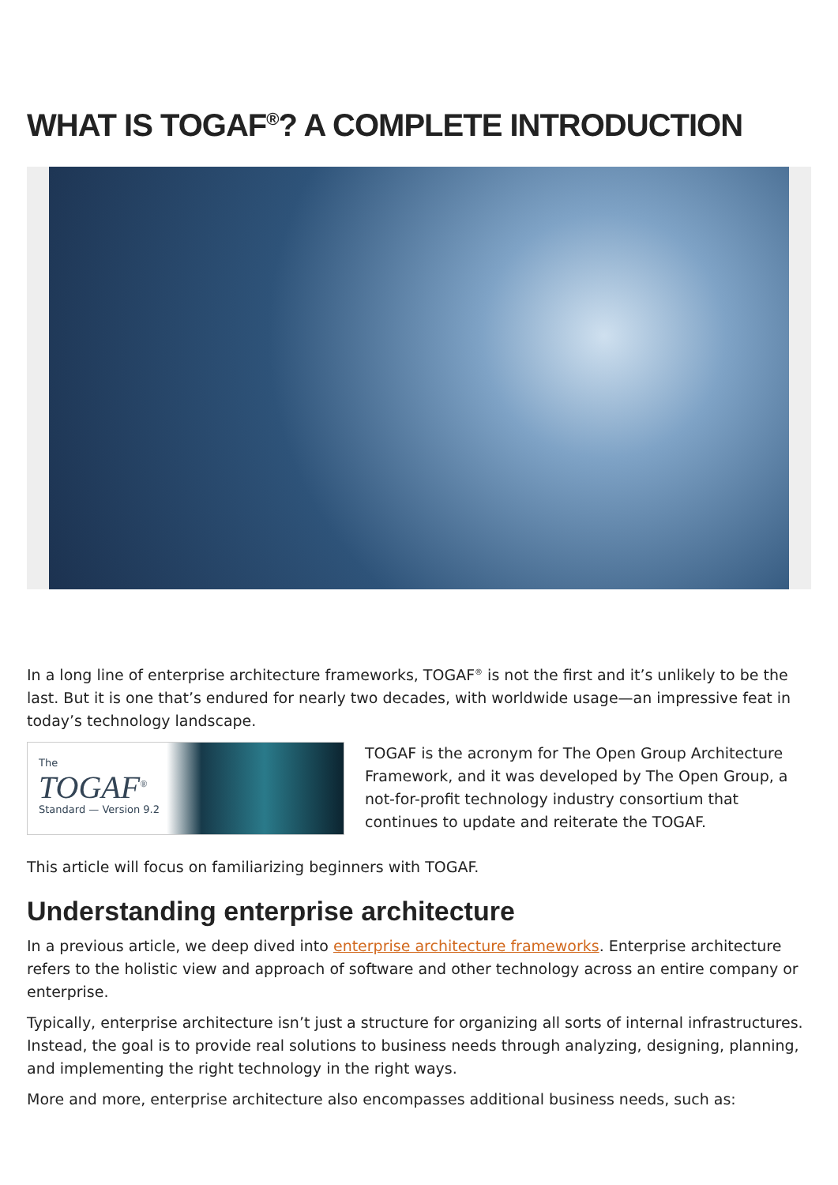WHAT IS TOGAF<sup>®</sup>? A COMPLETE INTRODUCTION
In a long line of enterprise architecture frameworks, TOGAF<sup>®</sup> is not the first and it’s unlikely to be the last. But it is one that’s endured for nearly two decades, with worldwide usage—an impressive feat in today’s technology landscape.
The
TOGAF<sup>®</sup>
Standard — Version 9.2
TOGAF is the acronym for The Open Group Architecture Framework, and it was developed by The Open Group, a not-for-profit technology industry consortium that continues to update and reiterate the TOGAF.
This article will focus on familiarizing beginners with TOGAF.
Understanding enterprise architecture
In a previous article, we deep dived into enterprise architecture frameworks. Enterprise architecture refers to the holistic view and approach of software and other technology across an entire company or enterprise.
Typically, enterprise architecture isn’t just a structure for organizing all sorts of internal infrastructures. Instead, the goal is to provide real solutions to business needs through analyzing, designing, planning, and implementing the right technology in the right ways.
More and more, enterprise architecture also encompasses additional business needs, such as: